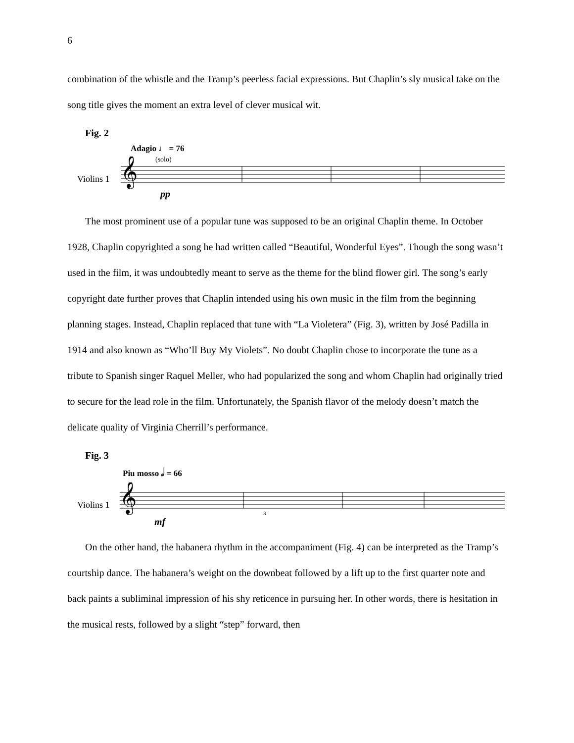6
combination of the whistle and the Tramp’s peerless facial expressions. But Chaplin’s sly musical take on the song title gives the moment an extra level of clever musical wit.
Fig. 2
Adagio ♩ = 76
Violins 1
𝄞
(solo)
pp
The most prominent use of a popular tune was supposed to be an original Chaplin theme. In October 1928, Chaplin copyrighted a song he had written called “Beautiful, Wonderful Eyes”. Though the song wasn’t used in the film, it was undoubtedly meant to serve as the theme for the blind flower girl. The song’s early copyright date further proves that Chaplin intended using his own music in the film from the beginning planning stages. Instead, Chaplin replaced that tune with “La Violetera” (Fig. 3), written by José Padilla in 1914 and also known as “Who’ll Buy My Violets”. No doubt Chaplin chose to incorporate the tune as a tribute to Spanish singer Raquel Meller, who had popularized the song and whom Chaplin had originally tried to secure for the lead role in the film. Unfortunately, the Spanish flavor of the melody doesn’t match the delicate quality of Virginia Cherrill’s performance.
Fig. 3
Piu mosso 𝅗𝅥 = 66
Violins 1
𝄞
3
mf
On the other hand, the habanera rhythm in the accompaniment (Fig. 4) can be interpreted as the Tramp’s courtship dance. The habanera’s weight on the downbeat followed by a lift up to the first quarter note and back paints a subliminal impression of his shy reticence in pursuing her. In other words, there is hesitation in the musical rests, followed by a slight “step” forward, then